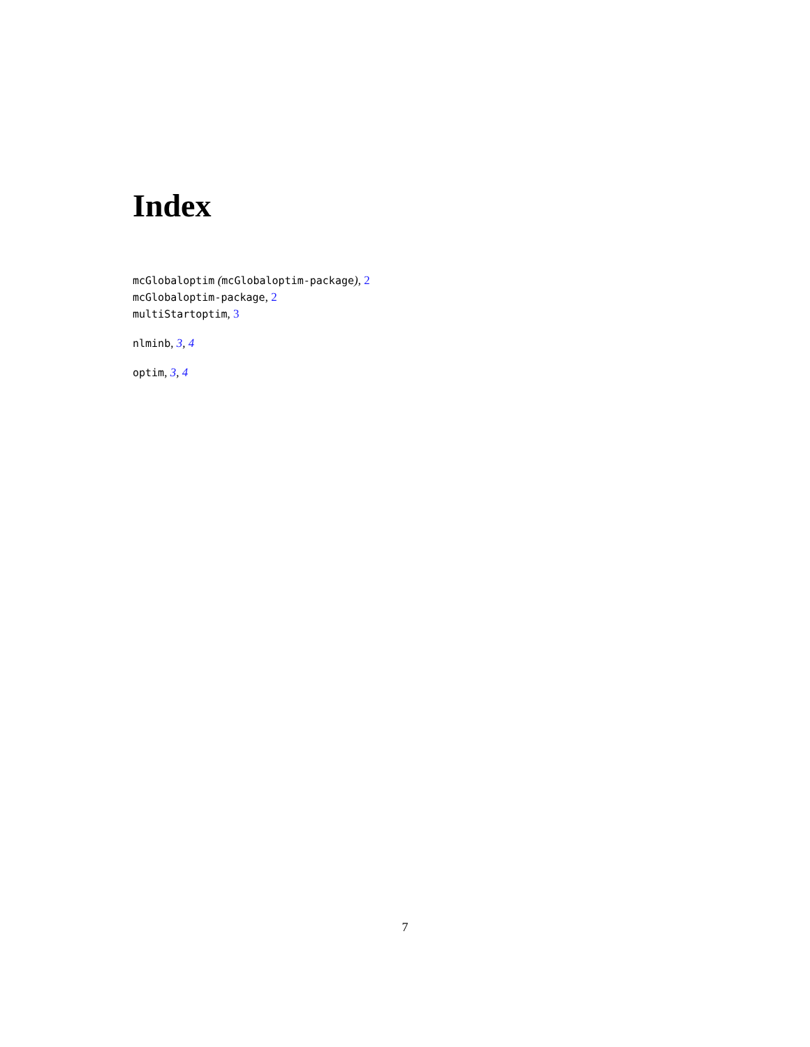Index
mcGlobaloptim (mcGlobaloptim-package), 2
mcGlobaloptim-package, 2
multiStartoptim, 3
nlminb, 3, 4
optim, 3, 4
7